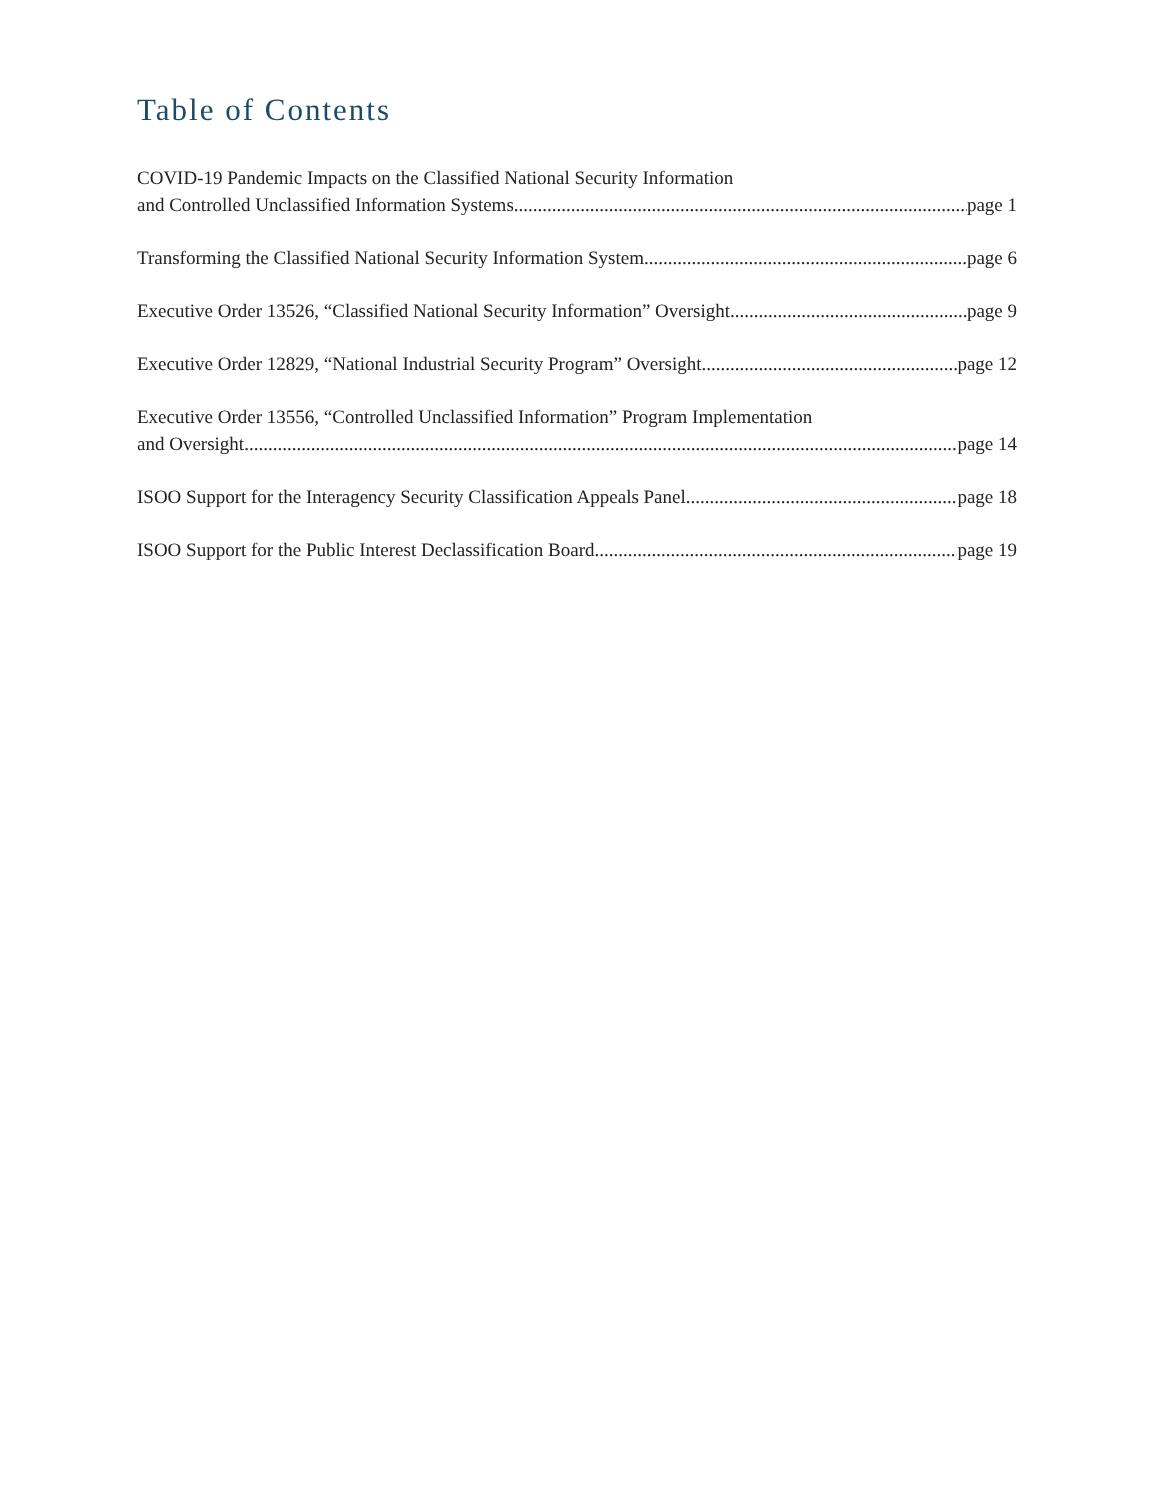Table of Contents
COVID-19 Pandemic Impacts on the Classified National Security Information
and Controlled Unclassified Information Systems page 1
Transforming the Classified National Security Information System page 6
Executive Order 13526, “Classified National Security Information” Oversight page 9
Executive Order 12829, “National Industrial Security Program” Oversight page 12
Executive Order 13556, “Controlled Unclassified Information” Program Implementation
and Oversight page 14
ISOO Support for the Interagency Security Classification Appeals Panel page 18
ISOO Support for the Public Interest Declassification Board page 19